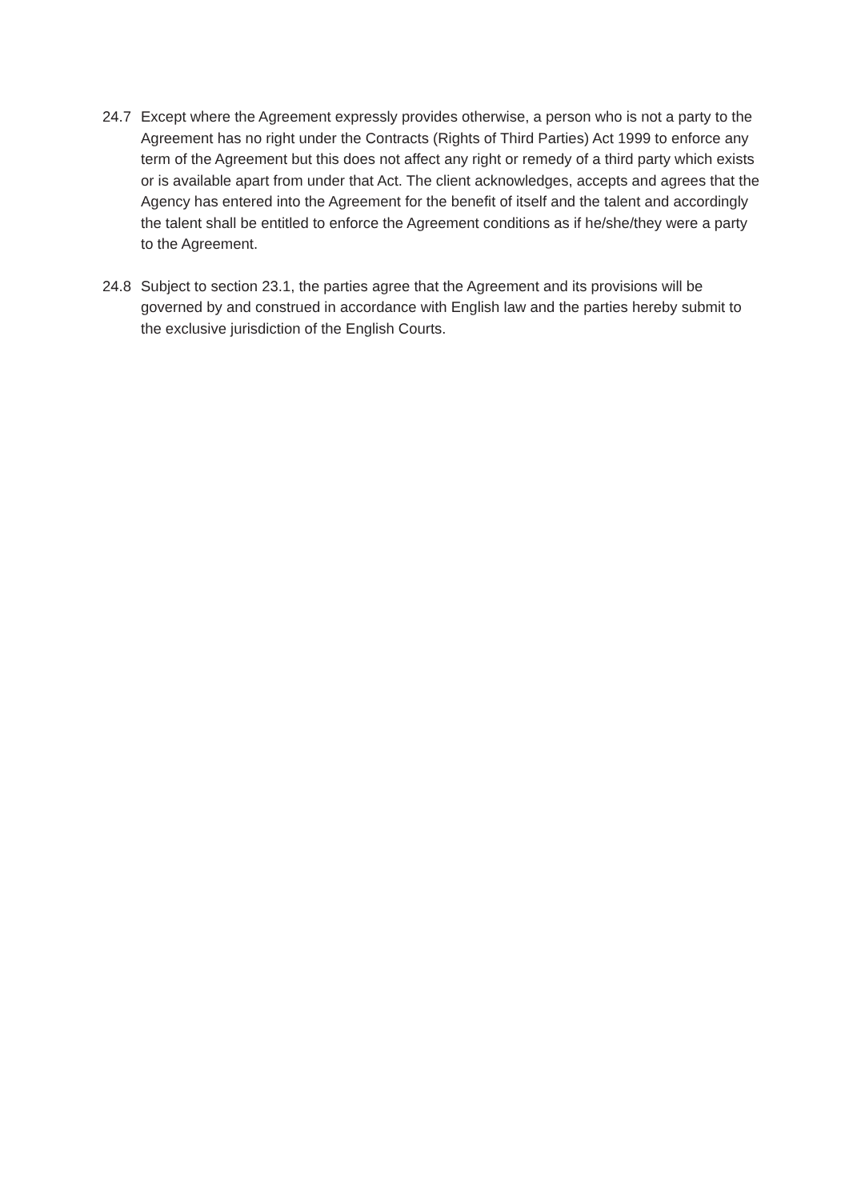24.7 Except where the Agreement expressly provides otherwise, a person who is not a party to the Agreement has no right under the Contracts (Rights of Third Parties) Act 1999 to enforce any term of the Agreement but this does not affect any right or remedy of a third party which exists or is available apart from under that Act. The client acknowledges, accepts and agrees that the Agency has entered into the Agreement for the benefit of itself and the talent and accordingly the talent shall be entitled to enforce the Agreement conditions as if he/she/they were a party to the Agreement.
24.8 Subject to section 23.1, the parties agree that the Agreement and its provisions will be governed by and construed in accordance with English law and the parties hereby submit to the exclusive jurisdiction of the English Courts.